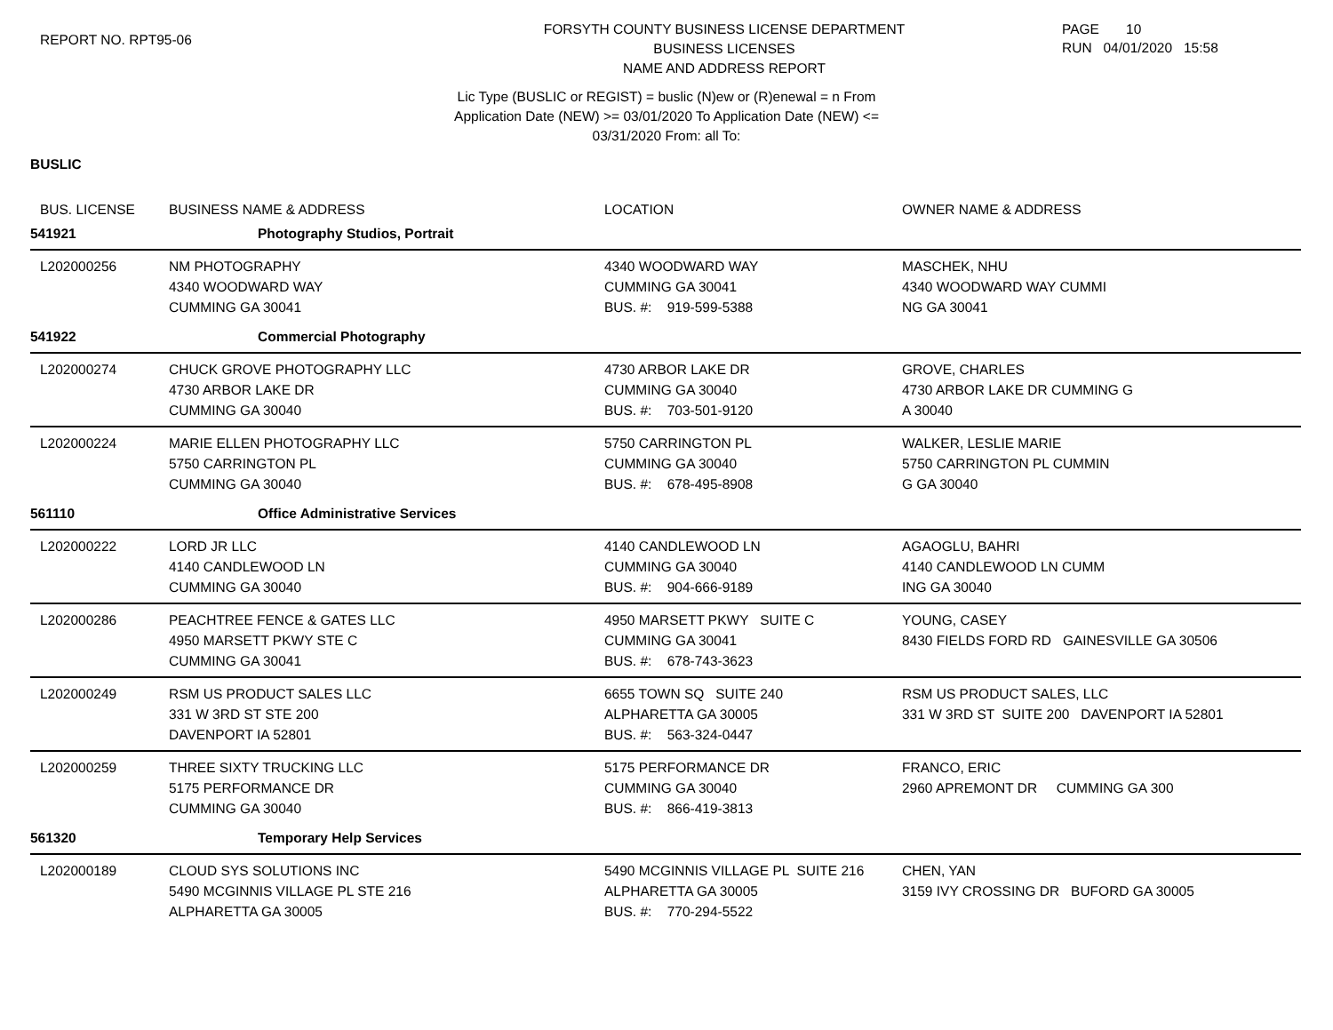REPORT NO. RPT95-06
FORSYTH COUNTY BUSINESS LICENSE DEPARTMENT
BUSINESS LICENSES
NAME AND ADDRESS REPORT
PAGE 10
RUN 04/01/2020 15:58
Lic Type (BUSLIC or REGIST) = buslic (N)ew or (R)enewal = n From
Application Date (NEW) >= 03/01/2020 To Application Date (NEW) <=
03/31/2020 From: all To:
BUSLIC
| BUS. LICENSE | BUSINESS NAME & ADDRESS | LOCATION | OWNER NAME & ADDRESS |
| --- | --- | --- | --- |
| 541921 | Photography Studios, Portrait | | |
| L202000256 | NM PHOTOGRAPHY 4340 WOODWARD WAY CUMMING GA 30041 | 4340 WOODWARD WAY CUMMING GA 30041 BUS. #: 919-599-5388 | MASCHEK, NHU 4340 WOODWARD WAY CUMMI NG GA 30041 |
| 541922 | Commercial Photography | | |
| L202000274 | CHUCK GROVE PHOTOGRAPHY LLC 4730 ARBOR LAKE DR CUMMING GA 30040 | 4730 ARBOR LAKE DR CUMMING GA 30040 BUS. #: 703-501-9120 | GROVE, CHARLES 4730 ARBOR LAKE DR CUMMING G A 30040 |
| L202000224 | MARIE ELLEN PHOTOGRAPHY LLC 5750 CARRINGTON PL CUMMING GA 30040 | 5750 CARRINGTON PL CUMMING GA 30040 BUS. #: 678-495-8908 | WALKER, LESLIE MARIE 5750 CARRINGTON PL CUMMIN G GA 30040 |
| 561110 | Office Administrative Services | | |
| L202000222 | LORD JR LLC 4140 CANDLEWOOD LN CUMMING GA 30040 | 4140 CANDLEWOOD LN CUMMING GA 30040 BUS. #: 904-666-9189 | AGAOGLU, BAHRI 4140 CANDLEWOOD LN CUMM ING GA 30040 |
| L202000286 | PEACHTREE FENCE & GATES LLC 4950 MARSETT PKWY STE C CUMMING GA 30041 | 4950 MARSETT PKWY SUITE C CUMMING GA 30041 BUS. #: 678-743-3623 | YOUNG, CASEY 8430 FIELDS FORD RD GAINESVILLE GA 30506 |
| L202000249 | RSM US PRODUCT SALES LLC 331 W 3RD ST STE 200 DAVENPORT IA 52801 | 6655 TOWN SQ SUITE 240 ALPHARETTA GA 30005 BUS. #: 563-324-0447 | RSM US PRODUCT SALES, LLC 331 W 3RD ST SUITE 200 DAVENPORT IA 52801 |
| L202000259 | THREE SIXTY TRUCKING LLC 5175 PERFORMANCE DR CUMMING GA 30040 | 5175 PERFORMANCE DR CUMMING GA 30040 BUS. #: 866-419-3813 | FRANCO, ERIC 2960 APREMONT DR CUMMING GA 300 |
| 561320 | Temporary Help Services | | |
| L202000189 | CLOUD SYS SOLUTIONS INC 5490 MCGINNIS VILLAGE PL STE 216 ALPHARETTA GA 30005 | 5490 MCGINNIS VILLAGE PL SUITE 216 ALPHARETTA GA 30005 BUS. #: 770-294-5522 | CHEN, YAN 3159 IVY CROSSING DR BUFORD GA 30005 |